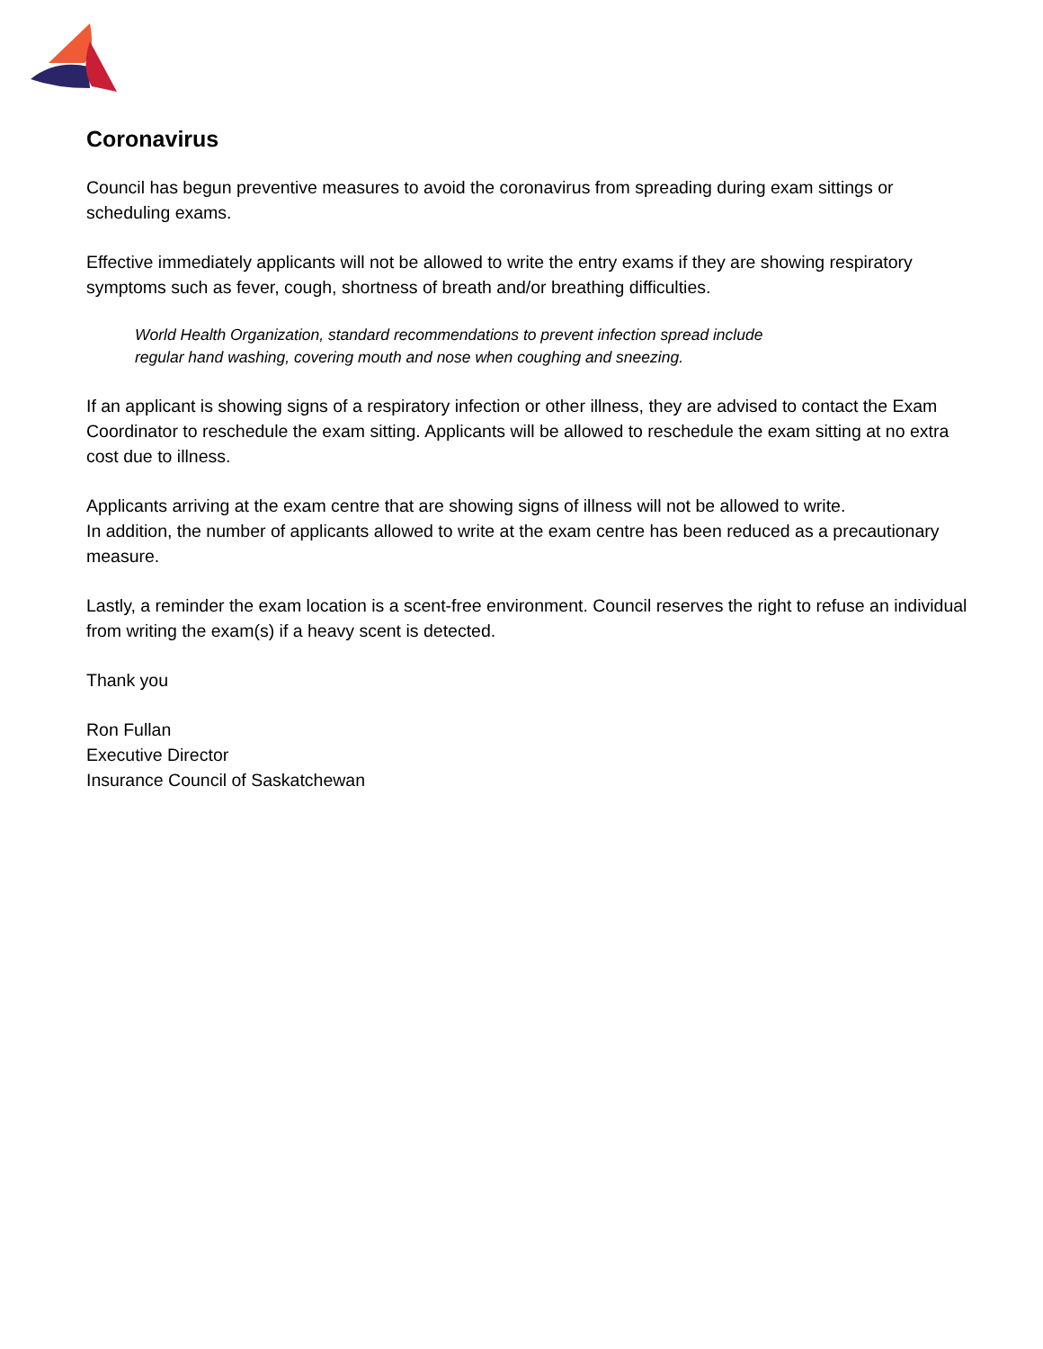Coronavirus
Council has begun preventive measures to avoid the coronavirus from spreading during exam sittings or scheduling exams.
Effective immediately applicants will not be allowed to write the entry exams if they are showing respiratory symptoms such as fever, cough, shortness of breath and/or breathing difficulties.
World Health Organization, standard recommendations to prevent infection spread include
regular hand washing, covering mouth and nose when coughing and sneezing.
If an applicant is showing signs of a respiratory infection or other illness, they are advised to contact the Exam Coordinator to reschedule the exam sitting. Applicants will be allowed to reschedule the exam sitting at no extra cost due to illness.
Applicants arriving at the exam centre that are showing signs of illness will not be allowed to write.
In addition, the number of applicants allowed to write at the exam centre has been reduced as a precautionary measure.
Lastly, a reminder the exam location is a scent-free environment. Council reserves the right to refuse an individual from writing the exam(s) if a heavy scent is detected.
Thank you
Ron Fullan
Executive Director
Insurance Council of Saskatchewan